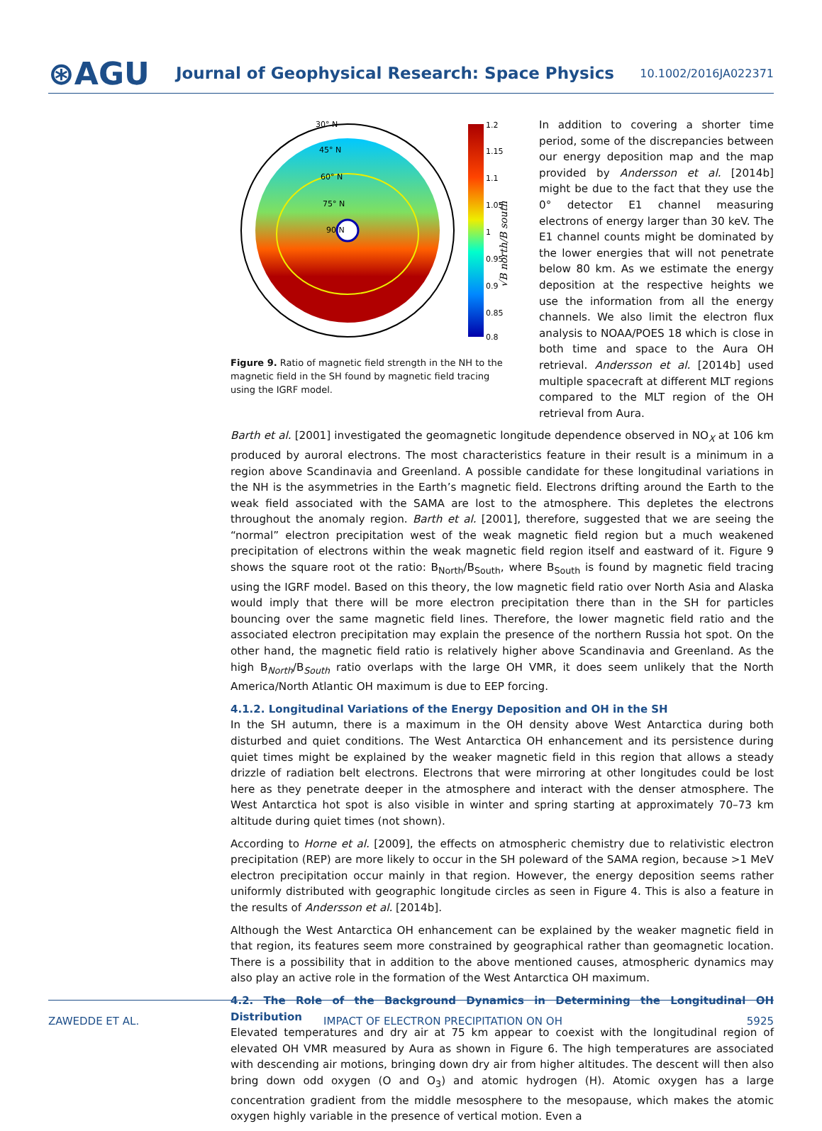⊛AGU
Journal of Geophysical Research: Space Physics
10.1002/2016JA022371
30° N
45° N
60° N
75° N
90 N
1.2
1.15
1.1
1.05
1
0.95
0.9
0.85
0.8
√B north/B south
Figure 9. Ratio of magnetic field strength in the NH to the magnetic field in the SH found by magnetic field tracing using the IGRF model.
In addition to covering a shorter time period, some of the discrepancies between our energy deposition map and the map provided by Andersson et al. [2014b] might be due to the fact that they use the 0° detector E1 channel measuring electrons of energy larger than 30 keV. The E1 channel counts might be dominated by the lower energies that will not penetrate below 80 km. As we estimate the energy deposition at the respective heights we use the information from all the energy channels. We also limit the electron flux analysis to NOAA/POES 18 which is close in both time and space to the Aura OH retrieval. Andersson et al. [2014b] used multiple spacecraft at different MLT regions compared to the MLT region of the OH retrieval from Aura.
Barth et al. [2001] investigated the geomagnetic longitude dependence observed in NO<sub>X</sub> at 106 km produced by auroral electrons. The most characteristics feature in their result is a minimum in a region above Scandinavia and Greenland. A possible candidate for these longitudinal variations in the NH is the asymmetries in the Earth’s magnetic field. Electrons drifting around the Earth to the weak field associated with the SAMA are lost to the atmosphere. This depletes the electrons throughout the anomaly region. Barth et al. [2001], therefore, suggested that we are seeing the “normal” electron precipitation west of the weak magnetic field region but a much weakened precipitation of electrons within the weak magnetic field region itself and eastward of it. Figure 9 shows the square root ot the ratio: B<sub>North</sub>/B<sub>South</sub>, where B<sub>South</sub> is found by magnetic field tracing using the IGRF model. Based on this theory, the low magnetic field ratio over North Asia and Alaska would imply that there will be more electron precipitation there than in the SH for particles bouncing over the same magnetic field lines. Therefore, the lower magnetic field ratio and the associated electron precipitation may explain the presence of the northern Russia hot spot. On the other hand, the magnetic field ratio is relatively higher above Scandinavia and Greenland. As the high B<sub>North</sub>/B<sub>South</sub> ratio overlaps with the large OH VMR, it does seem unlikely that the North America/North Atlantic OH maximum is due to EEP forcing.
4.1.2. Longitudinal Variations of the Energy Deposition and OH in the SH
In the SH autumn, there is a maximum in the OH density above West Antarctica during both disturbed and quiet conditions. The West Antarctica OH enhancement and its persistence during quiet times might be explained by the weaker magnetic field in this region that allows a steady drizzle of radiation belt electrons. Electrons that were mirroring at other longitudes could be lost here as they penetrate deeper in the atmosphere and interact with the denser atmosphere. The West Antarctica hot spot is also visible in winter and spring starting at approximately 70–73 km altitude during quiet times (not shown).
According to Horne et al. [2009], the effects on atmospheric chemistry due to relativistic electron precipitation (REP) are more likely to occur in the SH poleward of the SAMA region, because >1 MeV electron precipitation occur mainly in that region. However, the energy deposition seems rather uniformly distributed with geographic longitude circles as seen in Figure 4. This is also a feature in the results of Andersson et al. [2014b].
Although the West Antarctica OH enhancement can be explained by the weaker magnetic field in that region, its features seem more constrained by geographical rather than geomagnetic location. There is a possibility that in addition to the above mentioned causes, atmospheric dynamics may also play an active role in the formation of the West Antarctica OH maximum.
4.2. The Role of the Background Dynamics in Determining the Longitudinal OH Distribution
Elevated temperatures and dry air at 75 km appear to coexist with the longitudinal region of elevated OH VMR measured by Aura as shown in Figure 6. The high temperatures are associated with descending air motions, bringing down dry air from higher altitudes. The descent will then also bring down odd oxygen (O and O<sub>3</sub>) and atomic hydrogen (H). Atomic oxygen has a large concentration gradient from the middle mesosphere to the mesopause, which makes the atomic oxygen highly variable in the presence of vertical motion. Even a
ZAWEDDE ET AL. IMPACT OF ELECTRON PRECIPITATION ON OH 5925